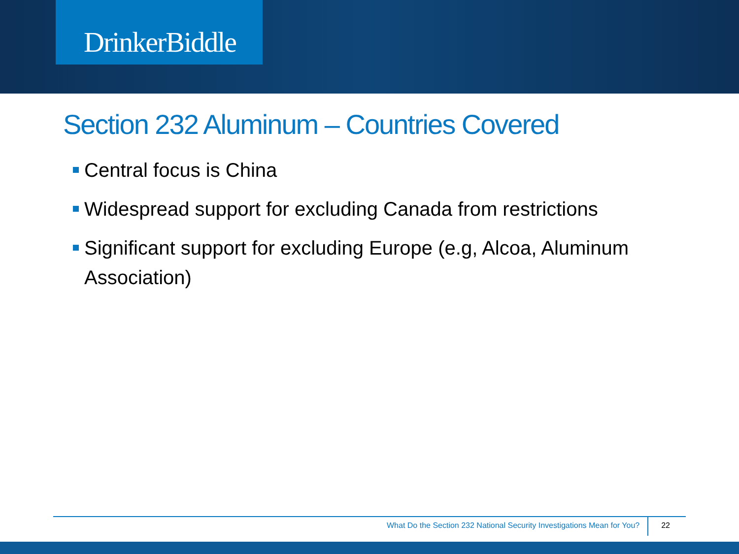DrinkerBiddle
Section 232 Aluminum – Countries Covered
Central focus is China
Widespread support for excluding Canada from restrictions
Significant support for excluding Europe (e.g, Alcoa, Aluminum Association)
What Do the Section 232 National Security Investigations Mean for You?
22